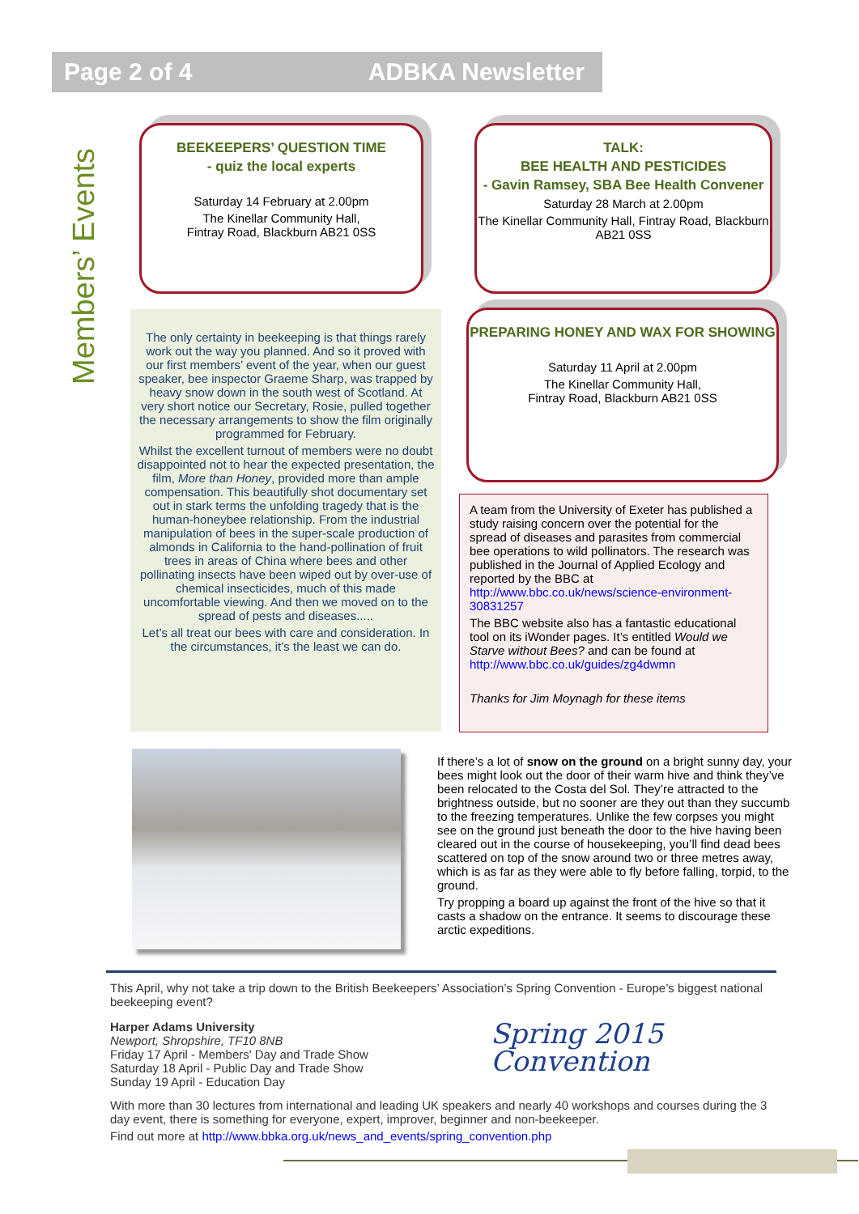Page 2 of 4 ADBKA Newsletter
Members’ Events
BEEKEEPERS’ QUESTION TIME
- quiz the local experts
Saturday 14 February at 2.00pm
The Kinellar Community Hall,
Fintray Road, Blackburn AB21 0SS
TALK:
BEE HEALTH AND PESTICIDES
- Gavin Ramsey, SBA Bee Health Convener
Saturday 28 March at 2.00pm
The Kinellar Community Hall, Fintray Road, Blackburn AB21 0SS
PREPARING HONEY AND WAX FOR SHOWING
Saturday 11 April at 2.00pm
The Kinellar Community Hall,
Fintray Road, Blackburn AB21 0SS
The only certainty in beekeeping is that things rarely work out the way you planned. And so it proved with our first members’ event of the year, when our guest speaker, bee inspector Graeme Sharp, was trapped by heavy snow down in the south west of Scotland. At very short notice our Secretary, Rosie, pulled together the necessary arrangements to show the film originally programmed for February.
Whilst the excellent turnout of members were no doubt disappointed not to hear the expected presentation, the film, More than Honey, provided more than ample compensation. This beautifully shot documentary set out in stark terms the unfolding tragedy that is the human-honeybee relationship. From the industrial manipulation of bees in the super-scale production of almonds in California to the hand-pollination of fruit trees in areas of China where bees and other pollinating insects have been wiped out by over-use of chemical insecticides, much of this made uncomfortable viewing. And then we moved on to the spread of pests and diseases.....
Let’s all treat our bees with care and consideration. In the circumstances, it’s the least we can do.
A team from the University of Exeter has published a study raising concern over the potential for the spread of diseases and parasites from commercial bee operations to wild pollinators. The research was published in the Journal of Applied Ecology and reported by the BBC at http://www.bbc.co.uk/news/science-environment-30831257
The BBC website also has a fantastic educational tool on its iWonder pages. It’s entitled Would we Starve without Bees? and can be found at http://www.bbc.co.uk/guides/zg4dwmn
Thanks for Jim Moynagh for these items
If there’s a lot of snow on the ground on a bright sunny day, your bees might look out the door of their warm hive and think they’ve been relocated to the Costa del Sol. They’re attracted to the brightness outside, but no sooner are they out than they succumb to the freezing temperatures. Unlike the few corpses you might see on the ground just beneath the door to the hive having been cleared out in the course of housekeeping, you’ll find dead bees scattered on top of the snow around two or three metres away, which is as far as they were able to fly before falling, torpid, to the ground.
Try propping a board up against the front of the hive so that it casts a shadow on the entrance. It seems to discourage these arctic expeditions.
This April, why not take a trip down to the British Beekeepers’ Association’s Spring Convention - Europe’s biggest national beekeeping event?
Harper Adams University
Newport, Shropshire, TF10 8NB
Friday 17 April - Members' Day and Trade Show
Saturday 18 April - Public Day and Trade Show
Sunday 19 April - Education Day
Spring 2015
Convention
With more than 30 lectures from international and leading UK speakers and nearly 40 workshops and courses during the 3 day event, there is something for everyone, expert, improver, beginner and non-beekeeper.
Find out more at http://www.bbka.org.uk/news_and_events/spring_convention.php